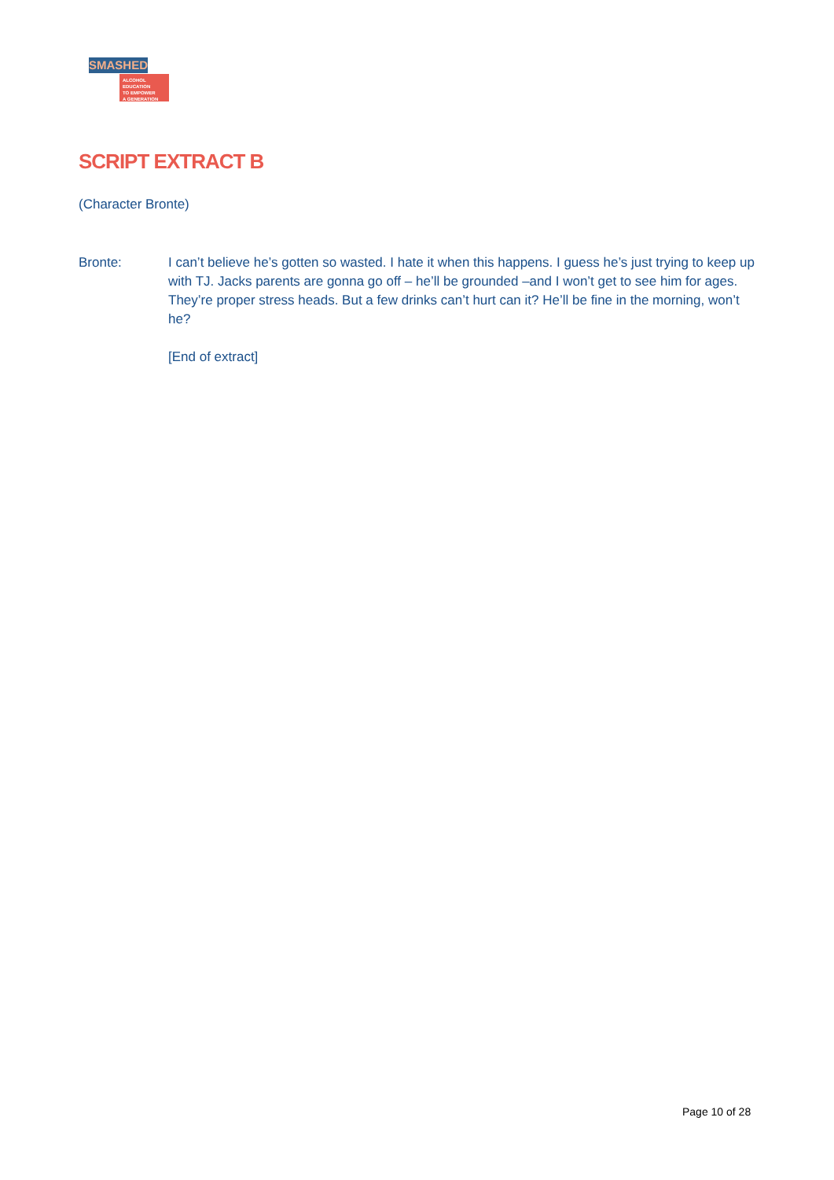SMASHED
ALCOHOL EDUCATION
TO EMPOWER
A GENERATION
SCRIPT EXTRACT B
(Character Bronte)
Bronte: I can’t believe he’s gotten so wasted. I hate it when this happens. I guess he’s just trying to keep up with TJ. Jacks parents are gonna go off – he’ll be grounded –and I won’t get to see him for ages. They’re proper stress heads. But a few drinks can’t hurt can it? He’ll be fine in the morning, won’t he?
[End of extract]
Page 10 of 28